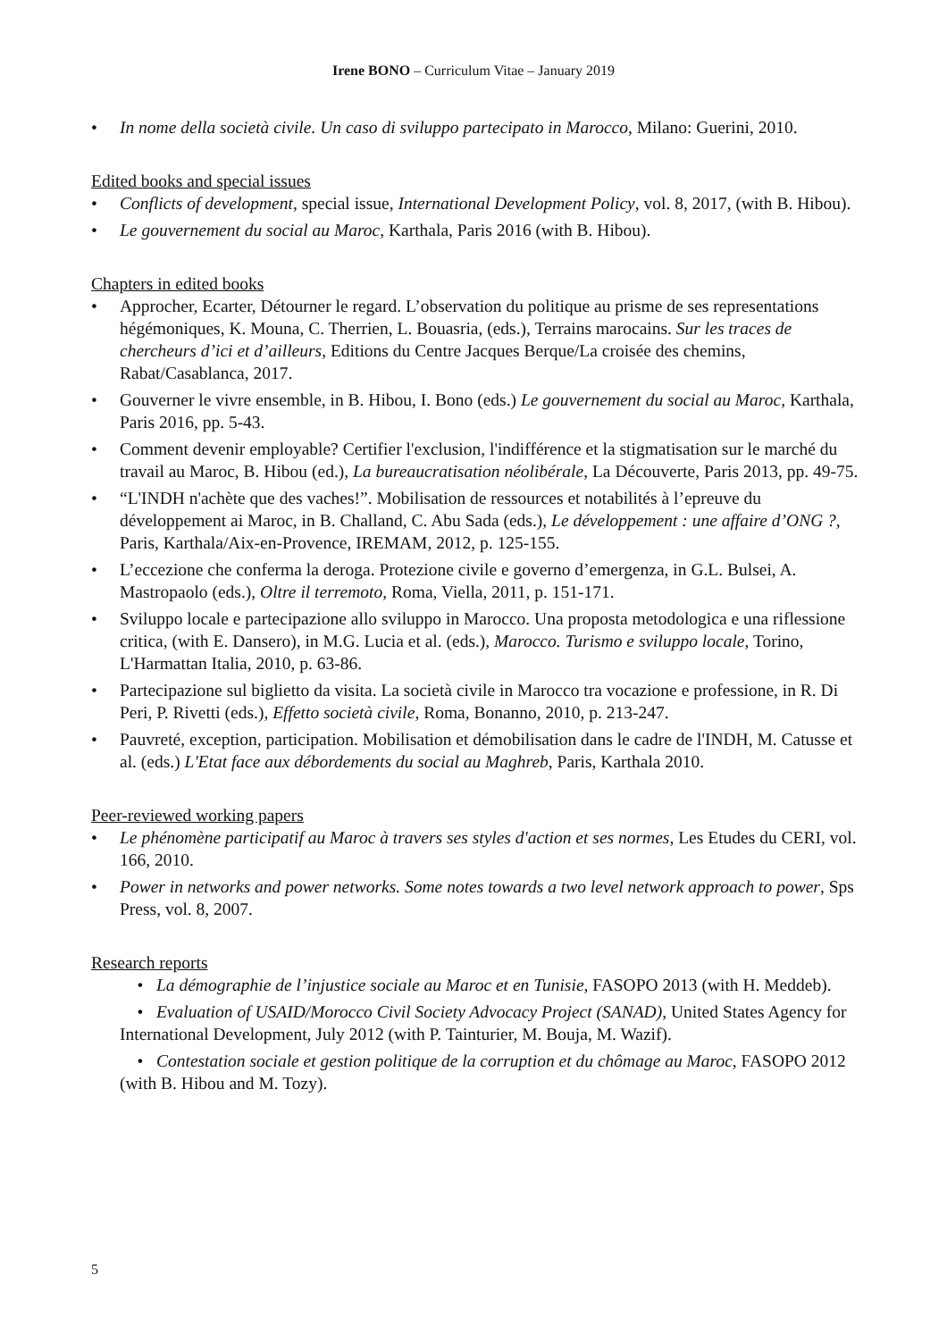Irene BONO – Curriculum Vitae – January 2019
• In nome della società civile. Un caso di sviluppo partecipato in Marocco, Milano: Guerini, 2010.
Edited books and special issues
• Conflicts of development, special issue, International Development Policy, vol. 8, 2017, (with B. Hibou).
• Le gouvernement du social au Maroc, Karthala, Paris 2016 (with B. Hibou).
Chapters in edited books
• Approcher, Ecarter, Détourner le regard. L’observation du politique au prisme de ses representations hégémoniques, K. Mouna, C. Therrien, L. Bouasria, (eds.), Terrains marocains. Sur les traces de chercheurs d’ici et d’ailleurs, Editions du Centre Jacques Berque/La croisée des chemins, Rabat/Casablanca, 2017.
• Gouverner le vivre ensemble, in B. Hibou, I. Bono (eds.) Le gouvernement du social au Maroc, Karthala, Paris 2016, pp. 5-43.
• Comment devenir employable? Certifier l'exclusion, l'indifférence et la stigmatisation sur le marché du travail au Maroc, B. Hibou (ed.), La bureaucratisation néolibérale, La Découverte, Paris 2013, pp. 49-75.
• “L'INDH n'achète que des vaches!”. Mobilisation de ressources et notabilités à l’epreuve du développement ai Maroc, in B. Challand, C. Abu Sada (eds.), Le développement : une affaire d’ONG ?, Paris, Karthala/Aix-en-Provence, IREMAM, 2012, p. 125-155.
• L’eccezione che conferma la deroga. Protezione civile e governo d’emergenza, in G.L. Bulsei, A. Mastropaolo (eds.), Oltre il terremoto, Roma, Viella, 2011, p. 151-171.
• Sviluppo locale e partecipazione allo sviluppo in Marocco. Una proposta metodologica e una riflessione critica, (with E. Dansero), in M.G. Lucia et al. (eds.), Marocco. Turismo e sviluppo locale, Torino, L'Harmattan Italia, 2010, p. 63-86.
• Partecipazione sul biglietto da visita. La società civile in Marocco tra vocazione e professione, in R. Di Peri, P. Rivetti (eds.), Effetto società civile, Roma, Bonanno, 2010, p. 213-247.
• Pauvreté, exception, participation. Mobilisation et démobilisation dans le cadre de l'INDH, M. Catusse et al. (eds.) L'Etat face aux débordements du social au Maghreb, Paris, Karthala 2010.
Peer-reviewed working papers
• Le phénomène participatif au Maroc à travers ses styles d'action et ses normes, Les Etudes du CERI, vol. 166, 2010.
• Power in networks and power networks. Some notes towards a two level network approach to power, Sps Press, vol. 8, 2007.
Research reports
• La démographie de l’injustice sociale au Maroc et en Tunisie, FASOPO 2013 (with H. Meddeb).
• Evaluation of USAID/Morocco Civil Society Advocacy Project (SANAD), United States Agency for International Development, July 2012 (with P. Tainturier, M. Bouja, M. Wazif).
• Contestation sociale et gestion politique de la corruption et du chômage au Maroc, FASOPO 2012 (with B. Hibou and M. Tozy).
5